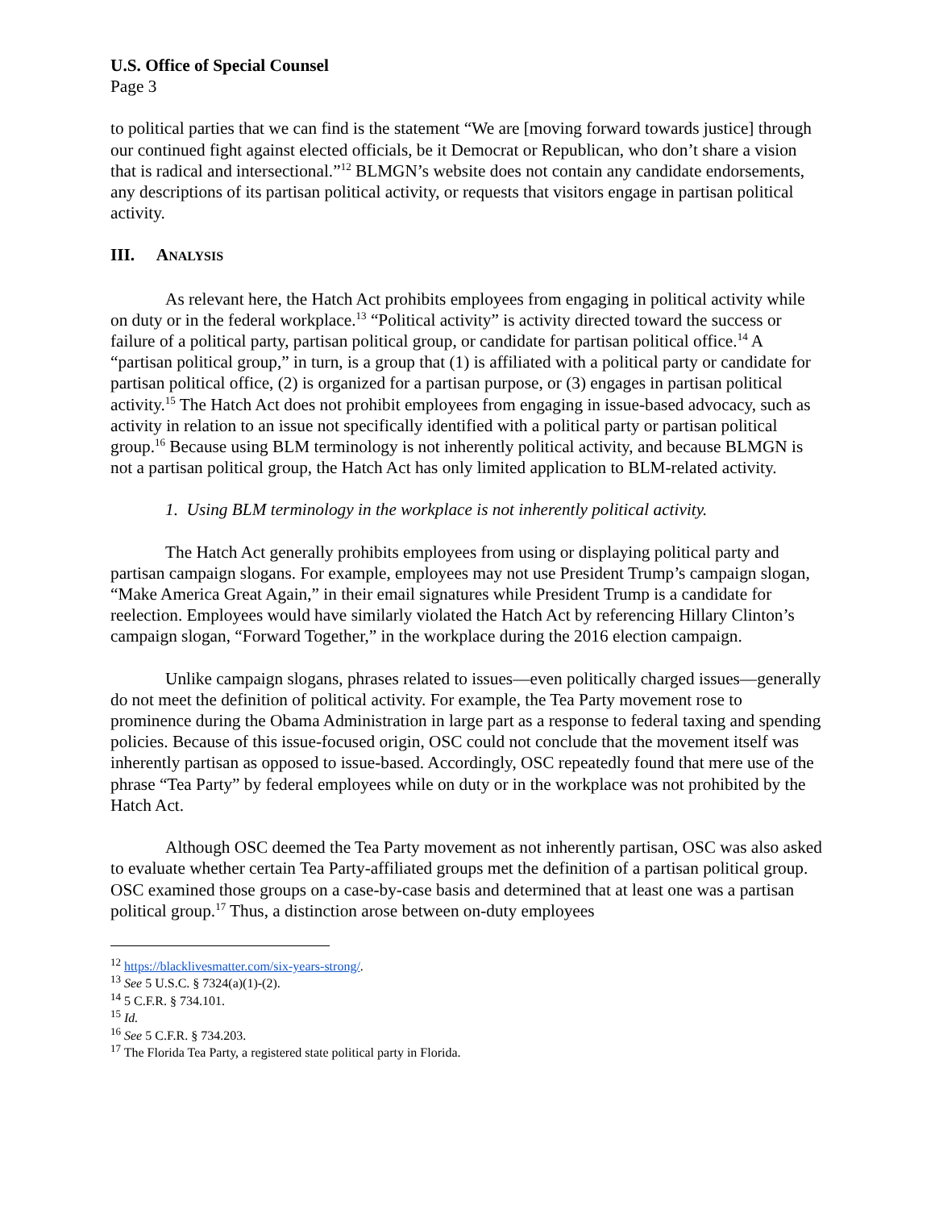U.S. Office of Special Counsel
Page 3
to political parties that we can find is the statement “We are [moving forward towards justice] through our continued fight against elected officials, be it Democrat or Republican, who don’t share a vision that is radical and intersectional.”<sup>12</sup> BLMGN’s website does not contain any candidate endorsements, any descriptions of its partisan political activity, or requests that visitors engage in partisan political activity.
III. ANALYSIS
As relevant here, the Hatch Act prohibits employees from engaging in political activity while on duty or in the federal workplace.<sup>13</sup> “Political activity” is activity directed toward the success or failure of a political party, partisan political group, or candidate for partisan political office.<sup>14</sup> A “partisan political group,” in turn, is a group that (1) is affiliated with a political party or candidate for partisan political office, (2) is organized for a partisan purpose, or (3) engages in partisan political activity.<sup>15</sup> The Hatch Act does not prohibit employees from engaging in issue-based advocacy, such as activity in relation to an issue not specifically identified with a political party or partisan political group.<sup>16</sup> Because using BLM terminology is not inherently political activity, and because BLMGN is not a partisan political group, the Hatch Act has only limited application to BLM-related activity.
1. Using BLM terminology in the workplace is not inherently political activity.
The Hatch Act generally prohibits employees from using or displaying political party and partisan campaign slogans. For example, employees may not use President Trump’s campaign slogan, “Make America Great Again,” in their email signatures while President Trump is a candidate for reelection. Employees would have similarly violated the Hatch Act by referencing Hillary Clinton’s campaign slogan, “Forward Together,” in the workplace during the 2016 election campaign.
Unlike campaign slogans, phrases related to issues—even politically charged issues—generally do not meet the definition of political activity. For example, the Tea Party movement rose to prominence during the Obama Administration in large part as a response to federal taxing and spending policies. Because of this issue-focused origin, OSC could not conclude that the movement itself was inherently partisan as opposed to issue-based. Accordingly, OSC repeatedly found that mere use of the phrase “Tea Party” by federal employees while on duty or in the workplace was not prohibited by the Hatch Act.
Although OSC deemed the Tea Party movement as not inherently partisan, OSC was also asked to evaluate whether certain Tea Party-affiliated groups met the definition of a partisan political group. OSC examined those groups on a case-by-case basis and determined that at least one was a partisan political group.<sup>17</sup> Thus, a distinction arose between on-duty employees
<sup>12</sup> https://blacklivesmatter.com/six-years-strong/.
<sup>13</sup> See 5 U.S.C. § 7324(a)(1)-(2).
<sup>14</sup> 5 C.F.R. § 734.101.
<sup>15</sup> Id.
<sup>16</sup> See 5 C.F.R. § 734.203.
<sup>17</sup> The Florida Tea Party, a registered state political party in Florida.